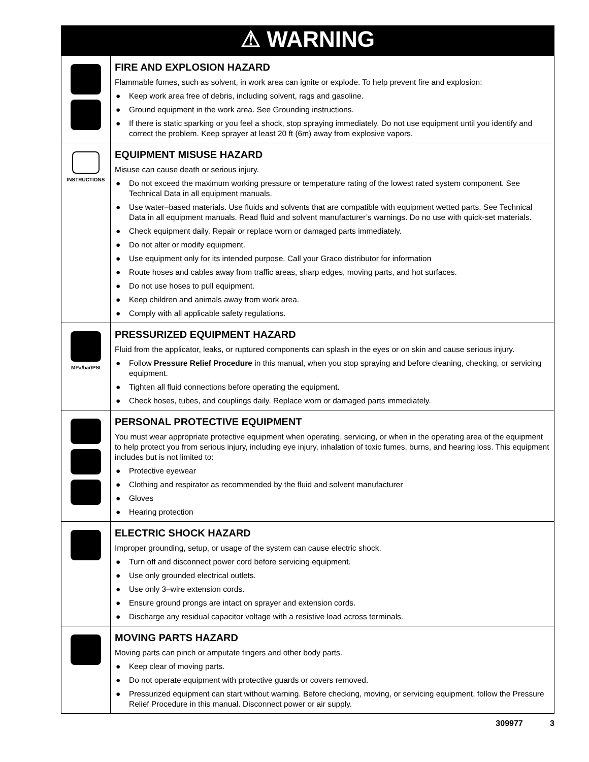| ⚠ WARNING | |
| | FIRE AND EXPLOSION HAZARD Flammable fumes, such as solvent, in work area can ignite or explode. To help prevent fire and explosion: ● Keep work area free of debris, including solvent, rags and gasoline. ● Ground equipment in the work area. See Grounding instructions. ● If there is static sparking or you feel a shock, stop spraying immediately. Do not use equipment until you identify and correct the problem. Keep sprayer at least 20 ft (6m) away from explosive vapors. |
| INSTRUCTIONS | EQUIPMENT MISUSE HAZARD Misuse can cause death or serious injury. ● Do not exceed the maximum working pressure or temperature rating of the lowest rated system component. See Technical Data in all equipment manuals. ● Use water–based materials. Use fluids and solvents that are compatible with equipment wetted parts. See Technical Data in all equipment manuals. Read fluid and solvent manufacturer’s warnings. Do no use with quick-set materials. ● Check equipment daily. Repair or replace worn or damaged parts immediately. ● Do not alter or modify equipment. ● Use equipment only for its intended purpose. Call your Graco distributor for information ● Route hoses and cables away from traffic areas, sharp edges, moving parts, and hot surfaces. ● Do not use hoses to pull equipment. ● Keep children and animals away from work area. ● Comply with all applicable safety regulations. |
| MPa/bar/PSI | PRESSURIZED EQUIPMENT HAZARD Fluid from the applicator, leaks, or ruptured components can splash in the eyes or on skin and cause serious injury. ● Follow Pressure Relief Procedure in this manual, when you stop spraying and before cleaning, checking, or servicing equipment. ● Tighten all fluid connections before operating the equipment. ● Check hoses, tubes, and couplings daily. Replace worn or damaged parts immediately. |
| | PERSONAL PROTECTIVE EQUIPMENT You must wear appropriate protective equipment when operating, servicing, or when in the operating area of the equipment to help protect you from serious injury, including eye injury, inhalation of toxic fumes, burns, and hearing loss. This equipment includes but is not limited to: ● Protective eyewear ● Clothing and respirator as recommended by the fluid and solvent manufacturer ● Gloves ● Hearing protection |
| | ELECTRIC SHOCK HAZARD Improper grounding, setup, or usage of the system can cause electric shock. ● Turn off and disconnect power cord before servicing equipment. ● Use only grounded electrical outlets. ● Use only 3–wire extension cords. ● Ensure ground prongs are intact on sprayer and extension cords. ● Discharge any residual capacitor voltage with a resistive load across terminals. |
| | MOVING PARTS HAZARD Moving parts can pinch or amputate fingers and other body parts. ● Keep clear of moving parts. ● Do not operate equipment with protective guards or covers removed. ● Pressurized equipment can start without warning. Before checking, moving, or servicing equipment, follow the Pressure Relief Procedure in this manual. Disconnect power or air supply. |
309977 3